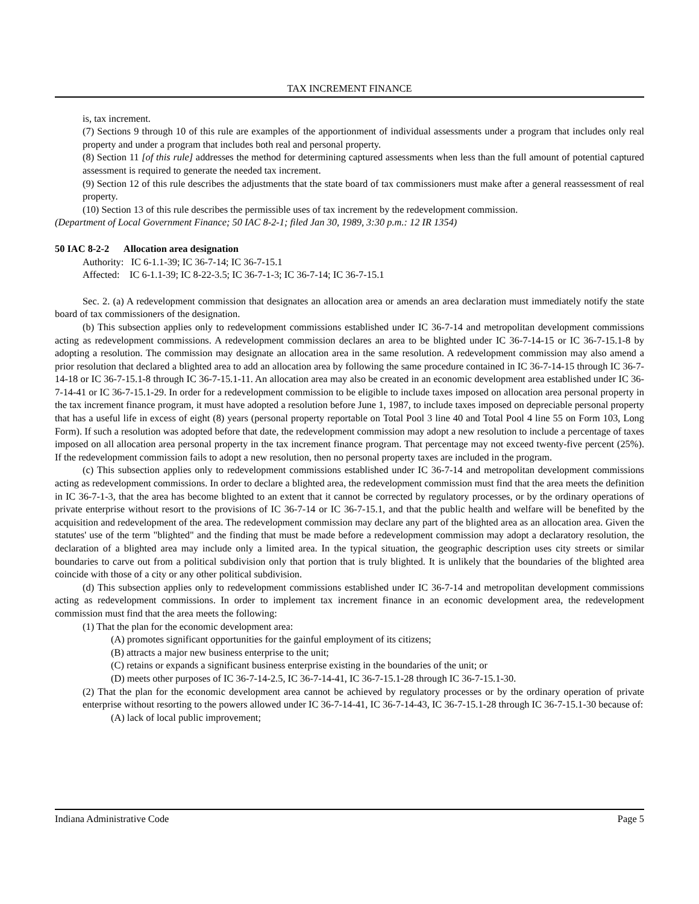TAX INCREMENT FINANCE
is, tax increment.
(7) Sections 9 through 10 of this rule are examples of the apportionment of individual assessments under a program that includes only real property and under a program that includes both real and personal property.
(8) Section 11 [of this rule] addresses the method for determining captured assessments when less than the full amount of potential captured assessment is required to generate the needed tax increment.
(9) Section 12 of this rule describes the adjustments that the state board of tax commissioners must make after a general reassessment of real property.
(10) Section 13 of this rule describes the permissible uses of tax increment by the redevelopment commission.
(Department of Local Government Finance; 50 IAC 8-2-1; filed Jan 30, 1989, 3:30 p.m.: 12 IR 1354)
50 IAC 8-2-2 Allocation area designation
Authority: IC 6-1.1-39; IC 36-7-14; IC 36-7-15.1
Affected: IC 6-1.1-39; IC 8-22-3.5; IC 36-7-1-3; IC 36-7-14; IC 36-7-15.1
Sec. 2. (a) A redevelopment commission that designates an allocation area or amends an area declaration must immediately notify the state board of tax commissioners of the designation.
(b) This subsection applies only to redevelopment commissions established under IC 36-7-14 and metropolitan development commissions acting as redevelopment commissions. A redevelopment commission declares an area to be blighted under IC 36-7-14-15 or IC 36-7-15.1-8 by adopting a resolution. The commission may designate an allocation area in the same resolution. A redevelopment commission may also amend a prior resolution that declared a blighted area to add an allocation area by following the same procedure contained in IC 36-7-14-15 through IC 36-7-14-18 or IC 36-7-15.1-8 through IC 36-7-15.1-11. An allocation area may also be created in an economic development area established under IC 36-7-14-41 or IC 36-7-15.1-29. In order for a redevelopment commission to be eligible to include taxes imposed on allocation area personal property in the tax increment finance program, it must have adopted a resolution before June 1, 1987, to include taxes imposed on depreciable personal property that has a useful life in excess of eight (8) years (personal property reportable on Total Pool 3 line 40 and Total Pool 4 line 55 on Form 103, Long Form). If such a resolution was adopted before that date, the redevelopment commission may adopt a new resolution to include a percentage of taxes imposed on all allocation area personal property in the tax increment finance program. That percentage may not exceed twenty-five percent (25%). If the redevelopment commission fails to adopt a new resolution, then no personal property taxes are included in the program.
(c) This subsection applies only to redevelopment commissions established under IC 36-7-14 and metropolitan development commissions acting as redevelopment commissions. In order to declare a blighted area, the redevelopment commission must find that the area meets the definition in IC 36-7-1-3, that the area has become blighted to an extent that it cannot be corrected by regulatory processes, or by the ordinary operations of private enterprise without resort to the provisions of IC 36-7-14 or IC 36-7-15.1, and that the public health and welfare will be benefited by the acquisition and redevelopment of the area. The redevelopment commission may declare any part of the blighted area as an allocation area. Given the statutes' use of the term "blighted" and the finding that must be made before a redevelopment commission may adopt a declaratory resolution, the declaration of a blighted area may include only a limited area. In the typical situation, the geographic description uses city streets or similar boundaries to carve out from a political subdivision only that portion that is truly blighted. It is unlikely that the boundaries of the blighted area coincide with those of a city or any other political subdivision.
(d) This subsection applies only to redevelopment commissions established under IC 36-7-14 and metropolitan development commissions acting as redevelopment commissions. In order to implement tax increment finance in an economic development area, the redevelopment commission must find that the area meets the following:
(1) That the plan for the economic development area:
(A) promotes significant opportunities for the gainful employment of its citizens;
(B) attracts a major new business enterprise to the unit;
(C) retains or expands a significant business enterprise existing in the boundaries of the unit; or
(D) meets other purposes of IC 36-7-14-2.5, IC 36-7-14-41, IC 36-7-15.1-28 through IC 36-7-15.1-30.
(2) That the plan for the economic development area cannot be achieved by regulatory processes or by the ordinary operation of private enterprise without resorting to the powers allowed under IC 36-7-14-41, IC 36-7-14-43, IC 36-7-15.1-28 through IC 36-7-15.1-30 because of:
(A) lack of local public improvement;
Indiana Administrative Code Page 5